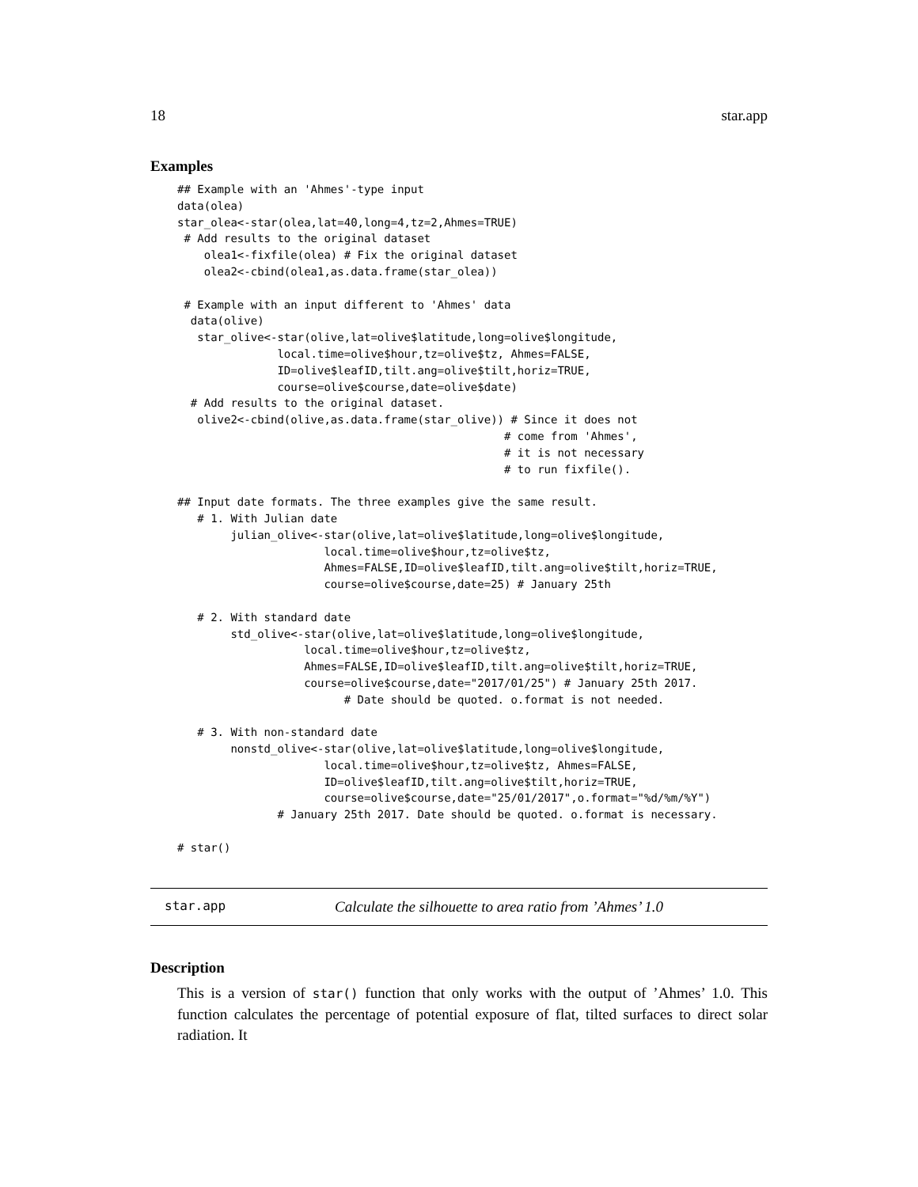18 star.app
Examples
## Example with an 'Ahmes'-type input
data(olea)
star_olea<-star(olea,lat=40,long=4,tz=2,Ahmes=TRUE)
 # Add results to the original dataset
    olea1<-fixfile(olea) # Fix the original dataset
    olea2<-cbind(olea1,as.data.frame(star_olea))

 # Example with an input different to 'Ahmes' data
  data(olive)
   star_olive<-star(olive,lat=olive$latitude,long=olive$longitude,
               local.time=olive$hour,tz=olive$tz, Ahmes=FALSE,
               ID=olive$leafID,tilt.ang=olive$tilt,horiz=TRUE,
               course=olive$course,date=olive$date)
  # Add results to the original dataset.
   olive2<-cbind(olive,as.data.frame(star_olive)) # Since it does not
                                                 # come from 'Ahmes',
                                                 # it is not necessary
                                                 # to run fixfile().

## Input date formats. The three examples give the same result.
   # 1. With Julian date
        julian_olive<-star(olive,lat=olive$latitude,long=olive$longitude,
                      local.time=olive$hour,tz=olive$tz,
                      Ahmes=FALSE,ID=olive$leafID,tilt.ang=olive$tilt,horiz=TRUE,
                      course=olive$course,date=25) # January 25th

   # 2. With standard date
        std_olive<-star(olive,lat=olive$latitude,long=olive$longitude,
                   local.time=olive$hour,tz=olive$tz,
                   Ahmes=FALSE,ID=olive$leafID,tilt.ang=olive$tilt,horiz=TRUE,
                   course=olive$course,date="2017/01/25") # January 25th 2017.
                         # Date should be quoted. o.format is not needed.

   # 3. With non-standard date
        nonstd_olive<-star(olive,lat=olive$latitude,long=olive$longitude,
                      local.time=olive$hour,tz=olive$tz, Ahmes=FALSE,
                      ID=olive$leafID,tilt.ang=olive$tilt,horiz=TRUE,
                      course=olive$course,date="25/01/2017",o.format="%d/%m/%Y")
               # January 25th 2017. Date should be quoted. o.format is necessary.

# star()
star.app Calculate the silhouette to area ratio from ’Ahmes’ 1.0
Description
This is a version of star() function that only works with the output of ’Ahmes’ 1.0. This function calculates the percentage of potential exposure of flat, tilted surfaces to direct solar radiation. It